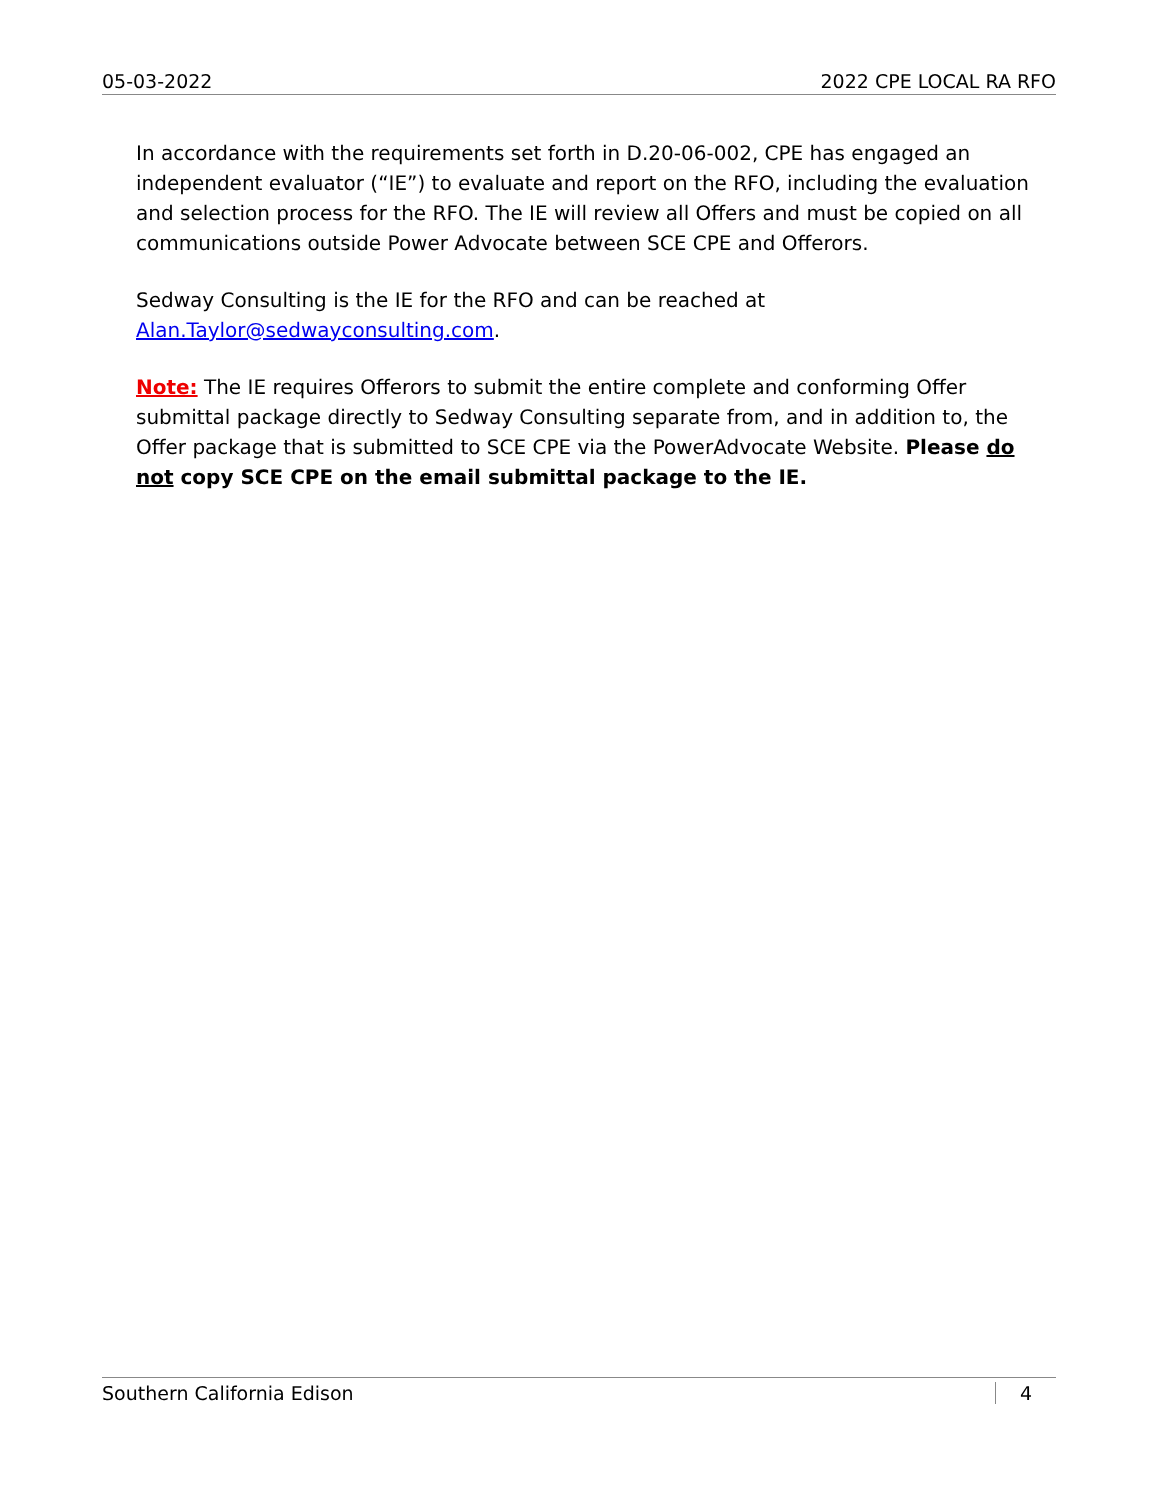05-03-2022 2022 CPE LOCAL RA RFO
In accordance with the requirements set forth in D.20-06-002, CPE has engaged an independent evaluator (“IE”) to evaluate and report on the RFO, including the evaluation and selection process for the RFO. The IE will review all Offers and must be copied on all communications outside Power Advocate between SCE CPE and Offerors.
Sedway Consulting is the IE for the RFO and can be reached at Alan.Taylor@sedwayconsulting.com.
Note: The IE requires Offerors to submit the entire complete and conforming Offer submittal package directly to Sedway Consulting separate from, and in addition to, the Offer package that is submitted to SCE CPE via the PowerAdvocate Website. Please do not copy SCE CPE on the email submittal package to the IE.
Southern California Edison 4